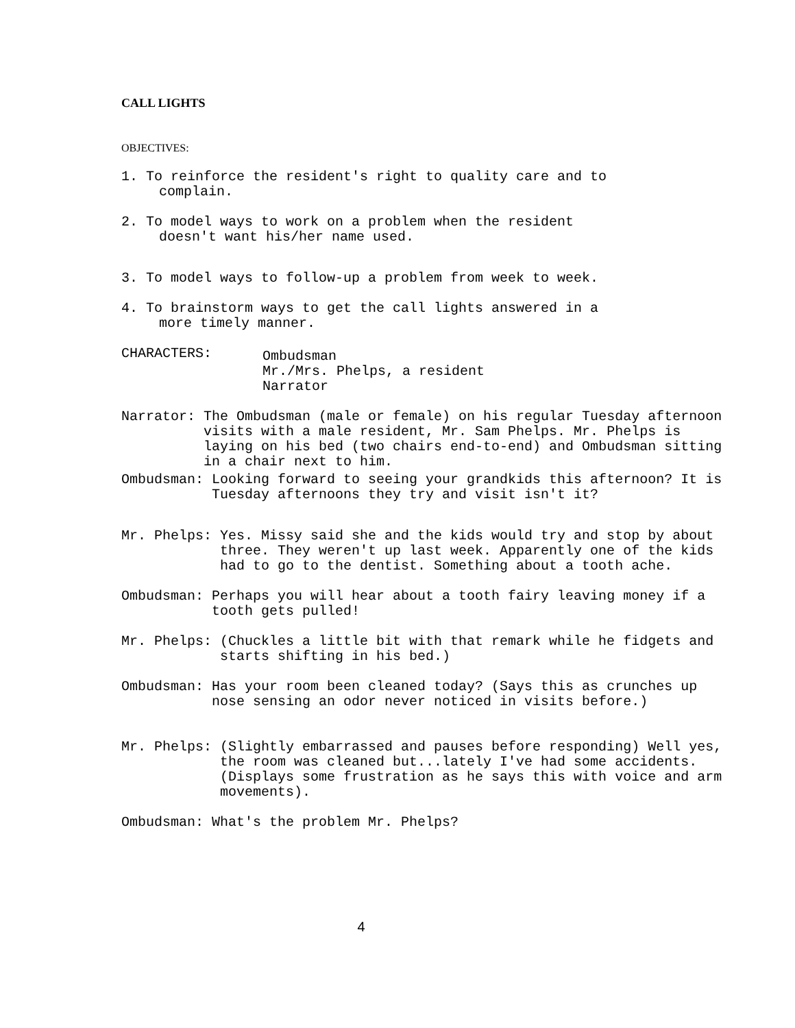CALL LIGHTS
OBJECTIVES:
1. To reinforce the resident's right to quality care and to
complain.
2. To model ways to work on a problem when the resident
doesn't want his/her name used.
3. To model ways to follow-up a problem from week to week.
4. To brainstorm ways to get the call lights answered in a
more timely manner.
CHARACTERS:
Ombudsman
Mr./Mrs. Phelps, a resident
Narrator
Narrator:
The Ombudsman (male or female) on his regular Tuesday afternoon visits with a male resident, Mr. Sam Phelps. Mr. Phelps is laying on his bed (two chairs end-to-end) and Ombudsman sitting in a chair next to him.
Ombudsman:
Looking forward to seeing your grandkids this afternoon? It is Tuesday afternoons they try and visit isn't it?
Mr. Phelps:
Yes. Missy said she and the kids would try and stop by about three. They weren't up last week. Apparently one of the kids had to go to the dentist. Something about a tooth ache.
Ombudsman:
Perhaps you will hear about a tooth fairy leaving money if a tooth gets pulled!
Mr. Phelps:
(Chuckles a little bit with that remark while he fidgets and starts shifting in his bed.)
Ombudsman:
Has your room been cleaned today? (Says this as crunches up nose sensing an odor never noticed in visits before.)
Mr. Phelps:
(Slightly embarrassed and pauses before responding) Well yes, the room was cleaned but...lately I've had some accidents. (Displays some frustration as he says this with voice and arm movements).
Ombudsman:
What's the problem Mr. Phelps?
4